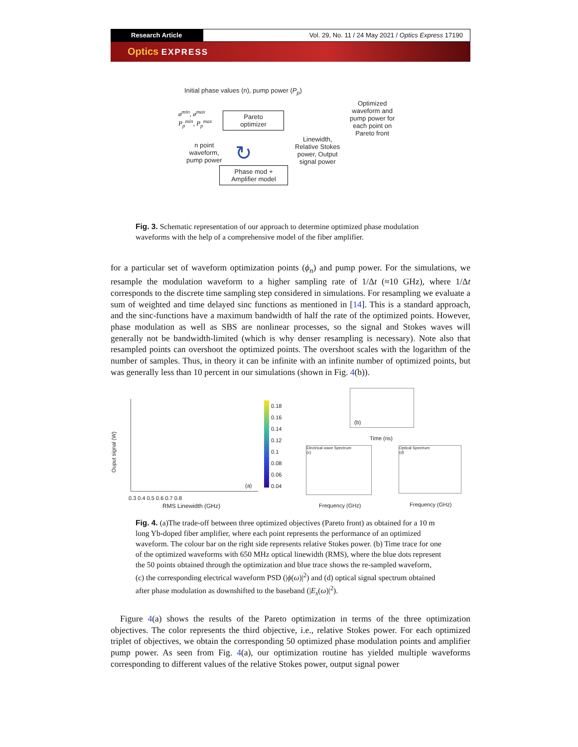Research Article Vol. 29, No. 11 / 24 May 2021 / Optics Express 17190
Optics EXPRESS
Initial phase values (n), pump power (P<sub>p</sub>)
ø<sup>min</sup>, ø<sup>max</sup>
P<sub>p</sub><sup>min</sup>, P<sub>p</sub><sup>max</sup>
Pareto
optimizer
Optimized
waveform and
pump power for
each point on
Pareto front
n point
waveform,
pump power
↻
Linewidth,
Relative Stokes
power, Output
signal power
Phase mod +
Amplifier model
Fig. 3. Schematic representation of our approach to determine optimized phase modulation waveforms with the help of a comprehensive model of the fiber amplifier.
for a particular set of waveform optimization points (ϕ<sub>n</sub>) and pump power. For the simulations, we resample the modulation waveform to a higher sampling rate of 1/Δt (≈10 GHz), where 1/Δt corresponds to the discrete time sampling step considered in simulations. For resampling we evaluate a sum of weighted and time delayed sinc functions as mentioned in [14]. This is a standard approach, and the sinc-functions have a maximum bandwidth of half the rate of the optimized points. However, phase modulation as well as SBS are nonlinear processes, so the signal and Stokes waves will generally not be bandwidth-limited (which is why denser resampling is necessary). Note also that resampled points can overshoot the optimized points. The overshoot scales with the logarithm of the number of samples. Thus, in theory it can be infinite with an infinite number of optimized points, but was generally less than 10 percent in our simulations (shown in Fig. 4(b)).
Ouput signal (W)
(a)
0.3 0.4 0.5 0.6 0.7 0.8
RMS Linewidth (GHz)
0.18
0.16
0.14
0.12
0.1
0.08
0.06
0.04
(b)
Time (ns)
Electrical wave Spectrum
(c)
Frequency (GHz)
Optical Spectrum
(d)
Frequency (GHz)
Fig. 4. (a)The trade-off between three optimized objectives (Pareto front) as obtained for a 10 m long Yb-doped fiber amplifier, where each point represents the performance of an optimized waveform. The colour bar on the right side represents relative Stokes power. (b) Time trace for one of the optimized waveforms with 650 MHz optical linewidth (RMS), where the blue dots represent the 50 points obtained through the optimization and blue trace shows the re-sampled waveform, (c) the corresponding electrical waveform PSD (|ϕ(ω)|<sup>2</sup>) and (d) optical signal spectrum obtained after phase modulation as downshifted to the baseband (|E<sub>s</sub>(ω)|<sup>2</sup>).
Figure 4(a) shows the results of the Pareto optimization in terms of the three optimization objectives. The color represents the third objective, i.e., relative Stokes power. For each optimized triplet of objectives, we obtain the corresponding 50 optimized phase modulation points and amplifier pump power. As seen from Fig. 4(a), our optimization routine has yielded multiple waveforms corresponding to different values of the relative Stokes power, output signal power